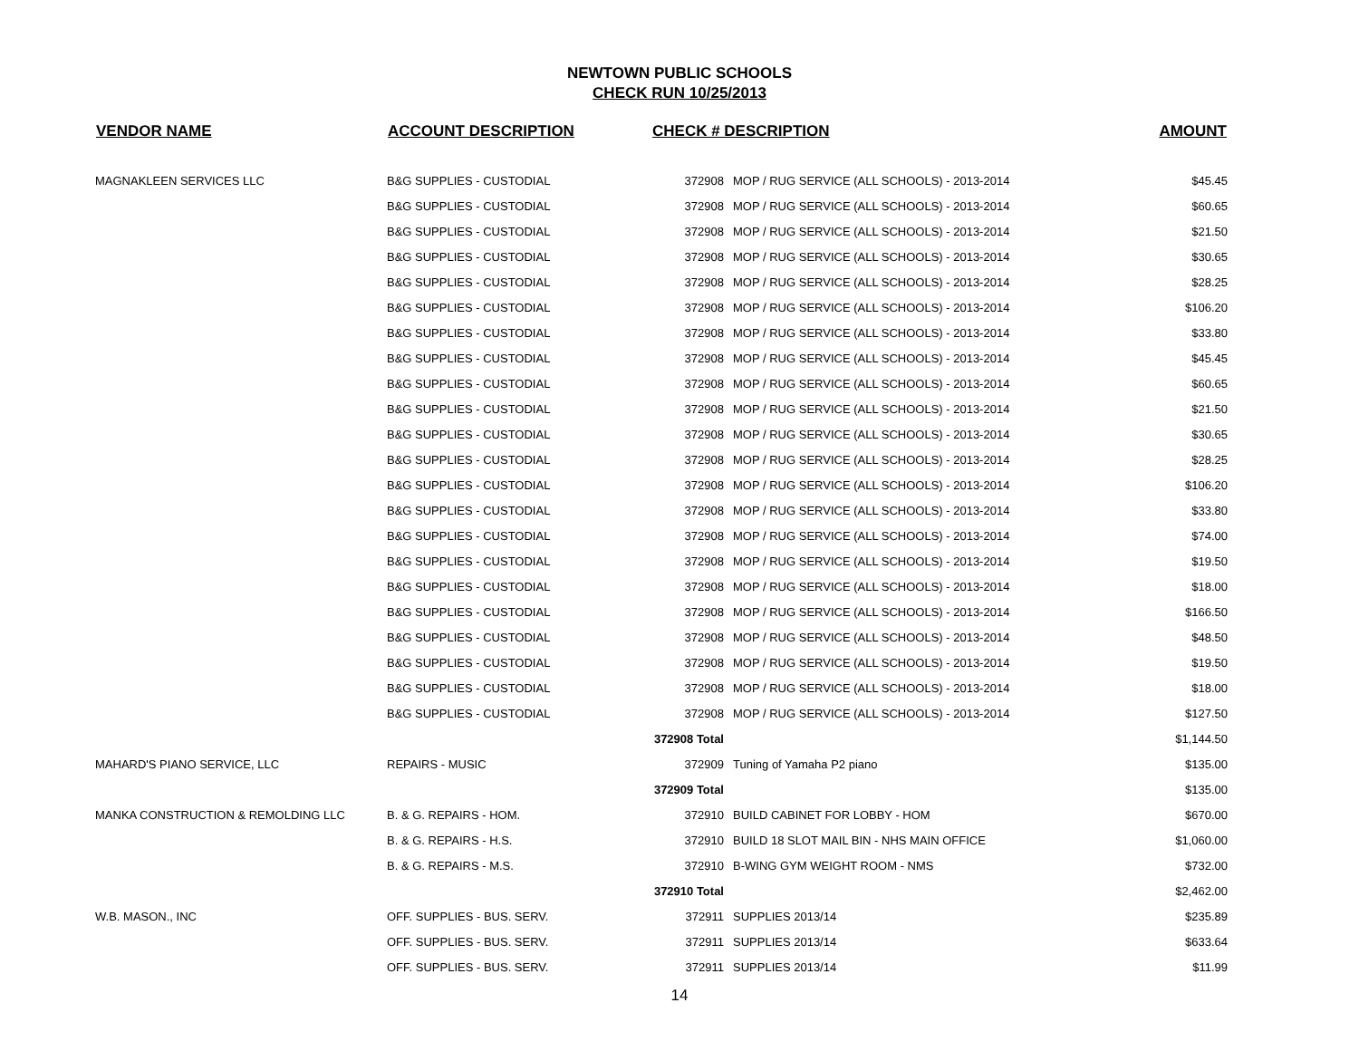NEWTOWN PUBLIC SCHOOLS
CHECK RUN 10/25/2013
| VENDOR NAME | ACCOUNT DESCRIPTION | CHECK # DESCRIPTION | | AMOUNT |
| --- | --- | --- | --- | --- |
| MAGNAKLEEN SERVICES LLC | B&G SUPPLIES - CUSTODIAL | 372908 | MOP / RUG SERVICE (ALL SCHOOLS) - 2013-2014 | $45.45 |
| | B&G SUPPLIES - CUSTODIAL | 372908 | MOP / RUG SERVICE (ALL SCHOOLS) - 2013-2014 | $60.65 |
| | B&G SUPPLIES - CUSTODIAL | 372908 | MOP / RUG SERVICE (ALL SCHOOLS) - 2013-2014 | $21.50 |
| | B&G SUPPLIES - CUSTODIAL | 372908 | MOP / RUG SERVICE (ALL SCHOOLS) - 2013-2014 | $30.65 |
| | B&G SUPPLIES - CUSTODIAL | 372908 | MOP / RUG SERVICE (ALL SCHOOLS) - 2013-2014 | $28.25 |
| | B&G SUPPLIES - CUSTODIAL | 372908 | MOP / RUG SERVICE (ALL SCHOOLS) - 2013-2014 | $106.20 |
| | B&G SUPPLIES - CUSTODIAL | 372908 | MOP / RUG SERVICE (ALL SCHOOLS) - 2013-2014 | $33.80 |
| | B&G SUPPLIES - CUSTODIAL | 372908 | MOP / RUG SERVICE (ALL SCHOOLS) - 2013-2014 | $45.45 |
| | B&G SUPPLIES - CUSTODIAL | 372908 | MOP / RUG SERVICE (ALL SCHOOLS) - 2013-2014 | $60.65 |
| | B&G SUPPLIES - CUSTODIAL | 372908 | MOP / RUG SERVICE (ALL SCHOOLS) - 2013-2014 | $21.50 |
| | B&G SUPPLIES - CUSTODIAL | 372908 | MOP / RUG SERVICE (ALL SCHOOLS) - 2013-2014 | $30.65 |
| | B&G SUPPLIES - CUSTODIAL | 372908 | MOP / RUG SERVICE (ALL SCHOOLS) - 2013-2014 | $28.25 |
| | B&G SUPPLIES - CUSTODIAL | 372908 | MOP / RUG SERVICE (ALL SCHOOLS) - 2013-2014 | $106.20 |
| | B&G SUPPLIES - CUSTODIAL | 372908 | MOP / RUG SERVICE (ALL SCHOOLS) - 2013-2014 | $33.80 |
| | B&G SUPPLIES - CUSTODIAL | 372908 | MOP / RUG SERVICE (ALL SCHOOLS) - 2013-2014 | $74.00 |
| | B&G SUPPLIES - CUSTODIAL | 372908 | MOP / RUG SERVICE (ALL SCHOOLS) - 2013-2014 | $19.50 |
| | B&G SUPPLIES - CUSTODIAL | 372908 | MOP / RUG SERVICE (ALL SCHOOLS) - 2013-2014 | $18.00 |
| | B&G SUPPLIES - CUSTODIAL | 372908 | MOP / RUG SERVICE (ALL SCHOOLS) - 2013-2014 | $166.50 |
| | B&G SUPPLIES - CUSTODIAL | 372908 | MOP / RUG SERVICE (ALL SCHOOLS) - 2013-2014 | $48.50 |
| | B&G SUPPLIES - CUSTODIAL | 372908 | MOP / RUG SERVICE (ALL SCHOOLS) - 2013-2014 | $19.50 |
| | B&G SUPPLIES - CUSTODIAL | 372908 | MOP / RUG SERVICE (ALL SCHOOLS) - 2013-2014 | $18.00 |
| | B&G SUPPLIES - CUSTODIAL | 372908 | MOP / RUG SERVICE (ALL SCHOOLS) - 2013-2014 | $127.50 |
| | | 372908 Total | | $1,144.50 |
| MAHARD'S PIANO SERVICE, LLC | REPAIRS - MUSIC | 372909 | Tuning of Yamaha P2 piano | $135.00 |
| | | 372909 Total | | $135.00 |
| MANKA CONSTRUCTION & REMOLDING LLC | B. & G. REPAIRS - HOM. | 372910 | BUILD CABINET FOR LOBBY - HOM | $670.00 |
| | B. & G. REPAIRS - H.S. | 372910 | BUILD 18 SLOT MAIL BIN - NHS MAIN OFFICE | $1,060.00 |
| | B. & G. REPAIRS - M.S. | 372910 | B-WING GYM WEIGHT ROOM - NMS | $732.00 |
| | | 372910 Total | | $2,462.00 |
| W.B. MASON., INC | OFF. SUPPLIES - BUS. SERV. | 372911 | SUPPLIES 2013/14 | $235.89 |
| | OFF. SUPPLIES - BUS. SERV. | 372911 | SUPPLIES 2013/14 | $633.64 |
| | OFF. SUPPLIES - BUS. SERV. | 372911 | SUPPLIES 2013/14 | $11.99 |
14